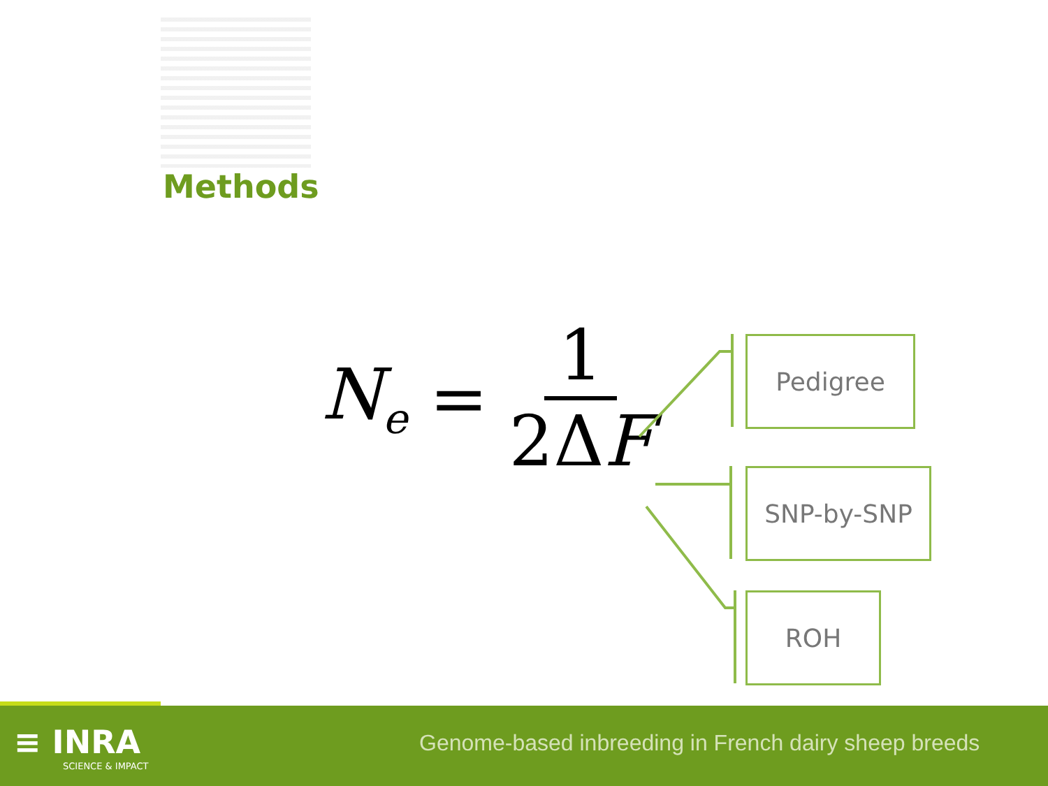Methods
N<sub>e</sub> = 1 2ΔF Pedigree
SNP-by-SNP
ROH
≡ INRA
SCIENCE & IMPACT
Genome-based inbreeding in French dairy sheep breeds